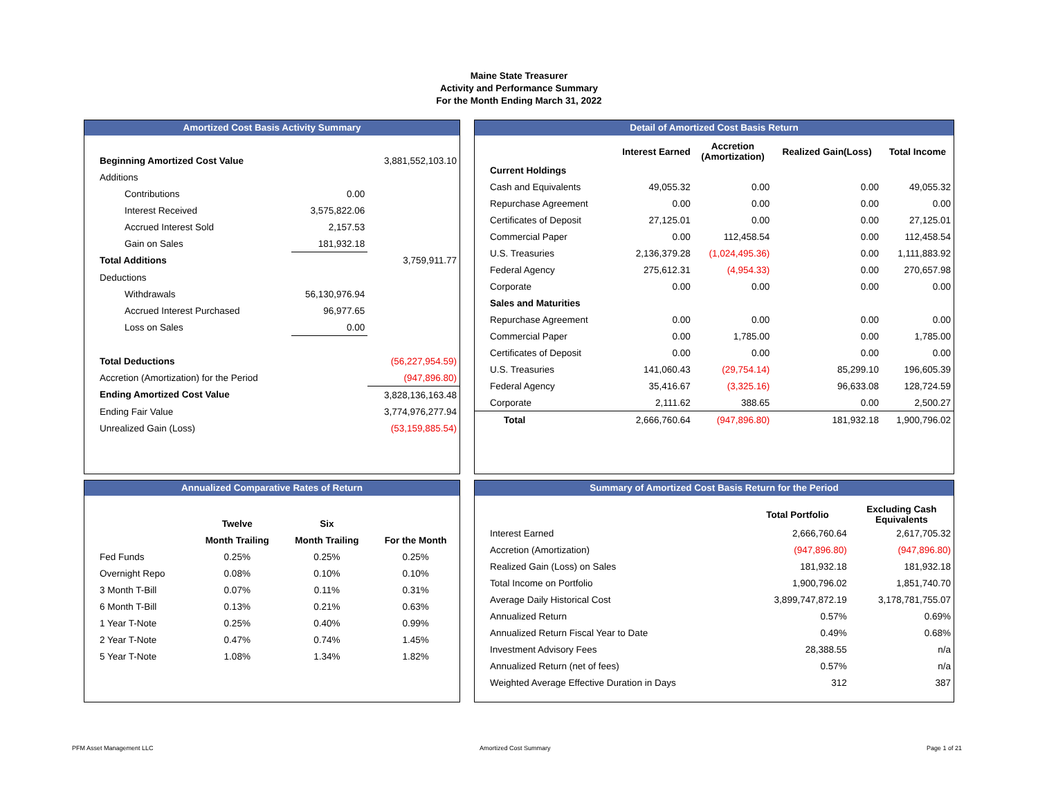Maine State Treasurer
Activity and Performance Summary
For the Month Ending March 31, 2022
Amortized Cost Basis Activity Summary
| Beginning Amortized Cost Value | | 3,881,552,103.10 |
| Additions | | |
| Contributions | 0.00 | |
| Interest Received | 3,575,822.06 | |
| Accrued Interest Sold | 2,157.53 | |
| Gain on Sales | 181,932.18 | |
| Total Additions | | 3,759,911.77 |
| Deductions | | |
| Withdrawals | 56,130,976.94 | |
| Accrued Interest Purchased | 96,977.65 | |
| Loss on Sales | 0.00 | |
| Total Deductions | | (56,227,954.59) |
| Accretion (Amortization) for the Period | | (947,896.80) |
| Ending Amortized Cost Value | | 3,828,136,163.48 |
| Ending Fair Value | | 3,774,976,277.94 |
| Unrealized Gain (Loss) | | (53,159,885.54) |
Detail of Amortized Cost Basis Return
| | Interest Earned | Accretion (Amortization) | Realized Gain(Loss) | Total Income |
| --- | --- | --- | --- | --- |
| Current Holdings | | | | |
| Cash and Equivalents | 49,055.32 | 0.00 | 0.00 | 49,055.32 |
| Repurchase Agreement | 0.00 | 0.00 | 0.00 | 0.00 |
| Certificates of Deposit | 27,125.01 | 0.00 | 0.00 | 27,125.01 |
| Commercial Paper | 0.00 | 112,458.54 | 0.00 | 112,458.54 |
| U.S. Treasuries | 2,136,379.28 | (1,024,495.36) | 0.00 | 1,111,883.92 |
| Federal Agency | 275,612.31 | (4,954.33) | 0.00 | 270,657.98 |
| Corporate | 0.00 | 0.00 | 0.00 | 0.00 |
| Sales and Maturities | | | | |
| Repurchase Agreement | 0.00 | 0.00 | 0.00 | 0.00 |
| Commercial Paper | 0.00 | 1,785.00 | 0.00 | 1,785.00 |
| Certificates of Deposit | 0.00 | 0.00 | 0.00 | 0.00 |
| U.S. Treasuries | 141,060.43 | (29,754.14) | 85,299.10 | 196,605.39 |
| Federal Agency | 35,416.67 | (3,325.16) | 96,633.08 | 128,724.59 |
| Corporate | 2,111.62 | 388.65 | 0.00 | 2,500.27 |
| Total | 2,666,760.64 | (947,896.80) | 181,932.18 | 1,900,796.02 |
Annualized Comparative Rates of Return
| | Twelve | Six | |
| --- | --- | --- | --- |
| | Month Trailing | Month Trailing | For the Month |
| Fed Funds | 0.25% | 0.25% | 0.25% |
| Overnight Repo | 0.08% | 0.10% | 0.10% |
| 3 Month T-Bill | 0.07% | 0.11% | 0.31% |
| 6 Month T-Bill | 0.13% | 0.21% | 0.63% |
| 1 Year T-Note | 0.25% | 0.40% | 0.99% |
| 2 Year T-Note | 0.47% | 0.74% | 1.45% |
| 5 Year T-Note | 1.08% | 1.34% | 1.82% |
Summary of Amortized Cost Basis Return for the Period
| | Total Portfolio | Excluding Cash Equivalents |
| --- | --- | --- |
| Interest Earned | 2,666,760.64 | 2,617,705.32 |
| Accretion (Amortization) | (947,896.80) | (947,896.80) |
| Realized Gain (Loss) on Sales | 181,932.18 | 181,932.18 |
| Total Income on Portfolio | 1,900,796.02 | 1,851,740.70 |
| Average Daily Historical Cost | 3,899,747,872.19 | 3,178,781,755.07 |
| Annualized Return | 0.57% | 0.69% |
| Annualized Return Fiscal Year to Date | 0.49% | 0.68% |
| Investment Advisory Fees | 28,388.55 | n/a |
| Annualized Return (net of fees) | 0.57% | n/a |
| Weighted Average Effective Duration in Days | 312 | 387 |
PFM Asset Management LLC Amortized Cost Summary Page 1 of 21